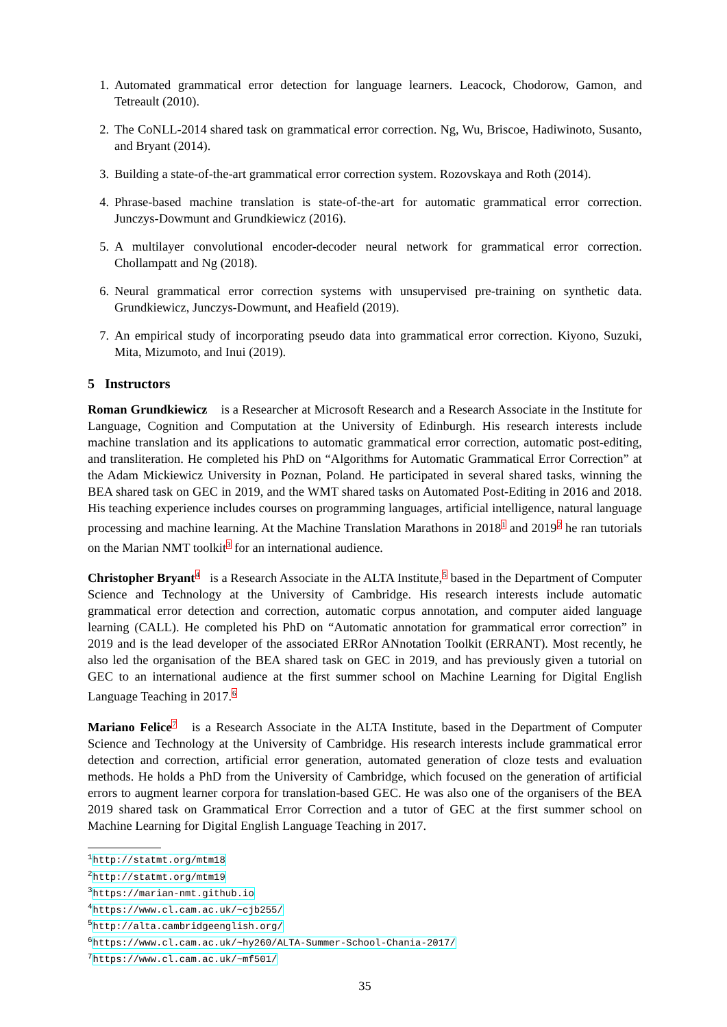1. Automated grammatical error detection for language learners. Leacock, Chodorow, Gamon, and Tetreault (2010).
2. The CoNLL-2014 shared task on grammatical error correction. Ng, Wu, Briscoe, Hadiwinoto, Susanto, and Bryant (2014).
3. Building a state-of-the-art grammatical error correction system. Rozovskaya and Roth (2014).
4. Phrase-based machine translation is state-of-the-art for automatic grammatical error correction. Junczys-Dowmunt and Grundkiewicz (2016).
5. A multilayer convolutional encoder-decoder neural network for grammatical error correction. Chollampatt and Ng (2018).
6. Neural grammatical error correction systems with unsupervised pre-training on synthetic data. Grundkiewicz, Junczys-Dowmunt, and Heafield (2019).
7. An empirical study of incorporating pseudo data into grammatical error correction. Kiyono, Suzuki, Mita, Mizumoto, and Inui (2019).
5 Instructors
Roman Grundkiewicz is a Researcher at Microsoft Research and a Research Associate in the Institute for Language, Cognition and Computation at the University of Edinburgh. His research interests include machine translation and its applications to automatic grammatical error correction, automatic post-editing, and transliteration. He completed his PhD on “Algorithms for Automatic Grammatical Error Correction” at the Adam Mickiewicz University in Poznan, Poland. He participated in several shared tasks, winning the BEA shared task on GEC in 2019, and the WMT shared tasks on Automated Post-Editing in 2016 and 2018. His teaching experience includes courses on programming languages, artificial intelligence, natural language processing and machine learning. At the Machine Translation Marathons in 2018<sup>1</sup> and 2019<sup>2</sup> he ran tutorials on the Marian NMT toolkit<sup>3</sup> for an international audience.
Christopher Bryant<sup>4</sup> is a Research Associate in the ALTA Institute,<sup>5</sup> based in the Department of Computer Science and Technology at the University of Cambridge. His research interests include automatic grammatical error detection and correction, automatic corpus annotation, and computer aided language learning (CALL). He completed his PhD on “Automatic annotation for grammatical error correction” in 2019 and is the lead developer of the associated ERRor ANnotation Toolkit (ERRANT). Most recently, he also led the organisation of the BEA shared task on GEC in 2019, and has previously given a tutorial on GEC to an international audience at the first summer school on Machine Learning for Digital English Language Teaching in 2017.<sup>6</sup>
Mariano Felice<sup>7</sup> is a Research Associate in the ALTA Institute, based in the Department of Computer Science and Technology at the University of Cambridge. His research interests include grammatical error detection and correction, artificial error generation, automated generation of cloze tests and evaluation methods. He holds a PhD from the University of Cambridge, which focused on the generation of artificial errors to augment learner corpora for translation-based GEC. He was also one of the organisers of the BEA 2019 shared task on Grammatical Error Correction and a tutor of GEC at the first summer school on Machine Learning for Digital English Language Teaching in 2017.
<sup>1</sup> http://statmt.org/mtm18
<sup>2</sup> http://statmt.org/mtm19
<sup>3</sup> https://marian-nmt.github.io
<sup>4</sup> https://www.cl.cam.ac.uk/~cjb255/
<sup>5</sup> http://alta.cambridgeenglish.org/
<sup>6</sup> https://www.cl.cam.ac.uk/~hy260/ALTA-Summer-School-Chania-2017/
<sup>7</sup> https://www.cl.cam.ac.uk/~mf501/
35